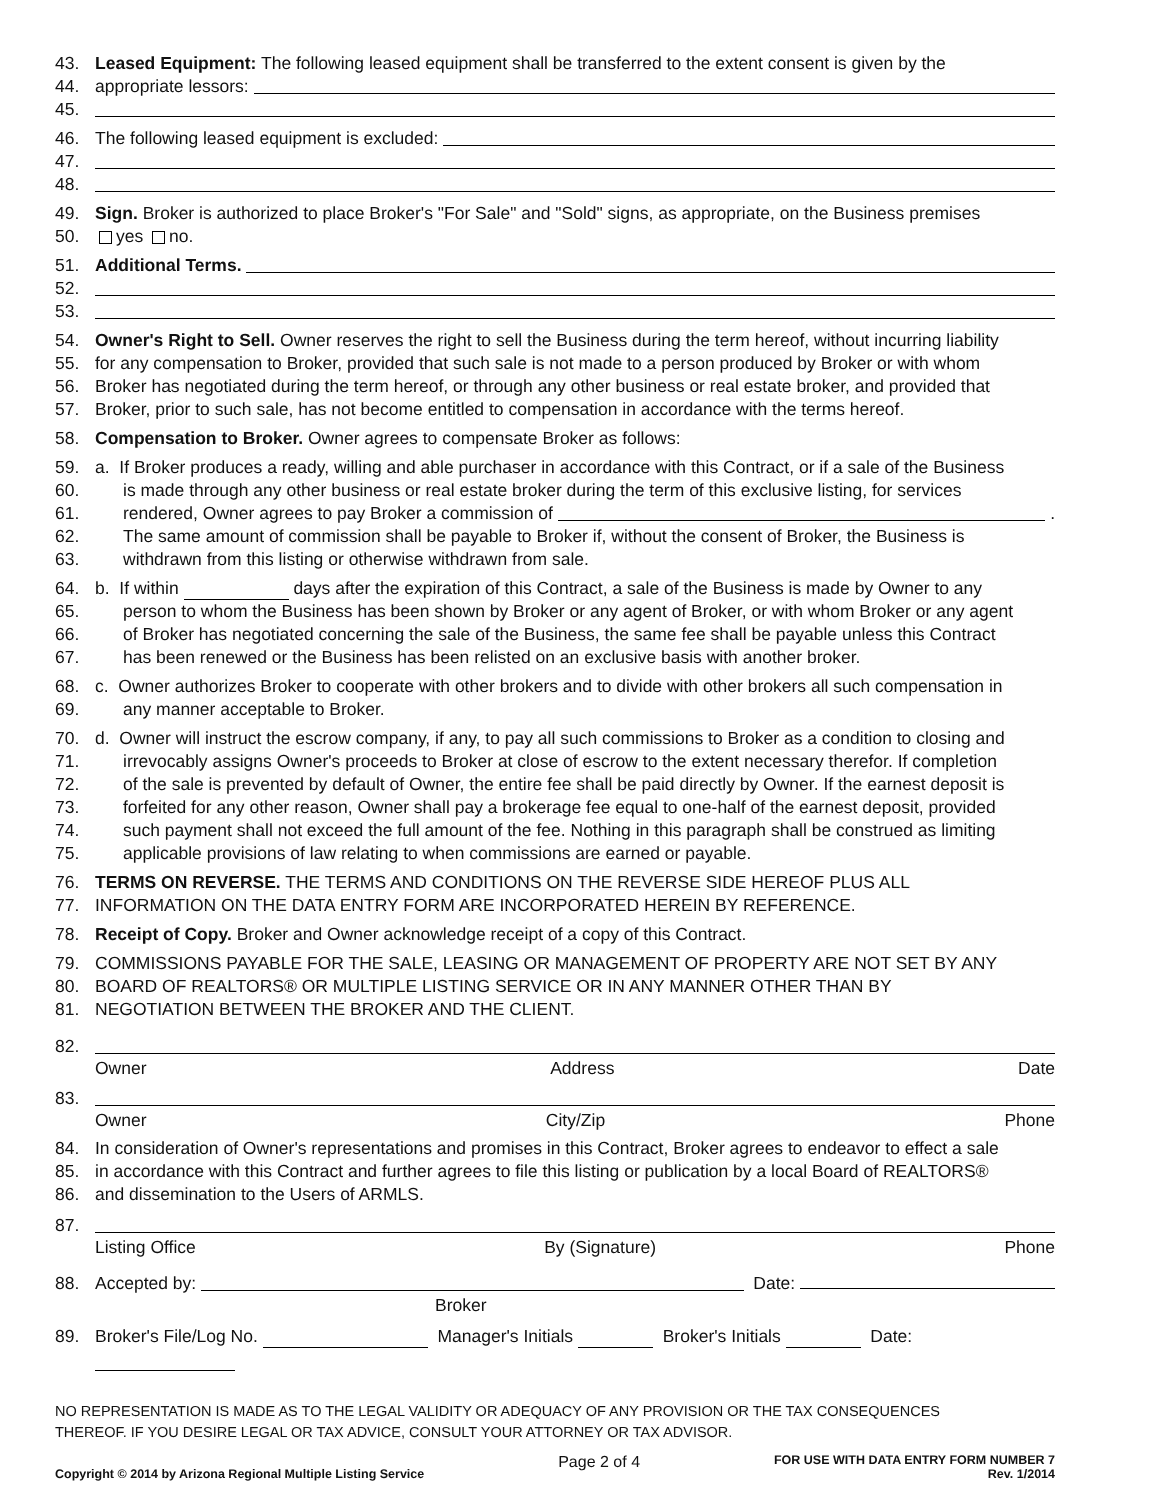43. Leased Equipment: The following leased equipment shall be transferred to the extent consent is given by the
44. appropriate lessors:
45.
46. The following leased equipment is excluded:
47.
48.
49. Sign. Broker is authorized to place Broker's "For Sale" and "Sold" signs, as appropriate, on the Business premises
50. yes no.
51. Additional Terms.
52.
53.
54. Owner's Right to Sell. Owner reserves the right to sell the Business during the term hereof, without incurring liability
55. for any compensation to Broker, provided that such sale is not made to a person produced by Broker or with whom
56. Broker has negotiated during the term hereof, or through any other business or real estate broker, and provided that
57. Broker, prior to such sale, has not become entitled to compensation in accordance with the terms hereof.
58. Compensation to Broker. Owner agrees to compensate Broker as follows:
59. a. If Broker produces a ready, willing and able purchaser in accordance with this Contract, or if a sale of the Business
60. is made through any other business or real estate broker during the term of this exclusive listing, for services
61. rendered, Owner agrees to pay Broker a commission of .
62. The same amount of commission shall be payable to Broker if, without the consent of Broker, the Business is
63. withdrawn from this listing or otherwise withdrawn from sale.
64. b. If within days after the expiration of this Contract, a sale of the Business is made by Owner to any
65. person to whom the Business has been shown by Broker or any agent of Broker, or with whom Broker or any agent
66. of Broker has negotiated concerning the sale of the Business, the same fee shall be payable unless this Contract
67. has been renewed or the Business has been relisted on an exclusive basis with another broker.
68. c. Owner authorizes Broker to cooperate with other brokers and to divide with other brokers all such compensation in
69. any manner acceptable to Broker.
70. d. Owner will instruct the escrow company, if any, to pay all such commissions to Broker as a condition to closing and
71. irrevocably assigns Owner's proceeds to Broker at close of escrow to the extent necessary therefor. If completion
72. of the sale is prevented by default of Owner, the entire fee shall be paid directly by Owner. If the earnest deposit is
73. forfeited for any other reason, Owner shall pay a brokerage fee equal to one-half of the earnest deposit, provided
74. such payment shall not exceed the full amount of the fee. Nothing in this paragraph shall be construed as limiting
75. applicable provisions of law relating to when commissions are earned or payable.
76. TERMS ON REVERSE. THE TERMS AND CONDITIONS ON THE REVERSE SIDE HEREOF PLUS ALL
77. INFORMATION ON THE DATA ENTRY FORM ARE INCORPORATED HEREIN BY REFERENCE.
78. Receipt of Copy. Broker and Owner acknowledge receipt of a copy of this Contract.
79. COMMISSIONS PAYABLE FOR THE SALE, LEASING OR MANAGEMENT OF PROPERTY ARE NOT SET BY ANY
80. BOARD OF REALTORS® OR MULTIPLE LISTING SERVICE OR IN ANY MANNER OTHER THAN BY
81. NEGOTIATION BETWEEN THE BROKER AND THE CLIENT.
82.
Owner Address Date
83.
Owner City/Zip Phone
84. In consideration of Owner's representations and promises in this Contract, Broker agrees to endeavor to effect a sale
85. in accordance with this Contract and further agrees to file this listing or publication by a local Board of REALTORS®
86. and dissemination to the Users of ARMLS.
87.
Listing Office By (Signature) Phone
88. Accepted by: Date:
Broker
89. Broker's File/Log No. Manager's Initials Broker's Initials Date:
NO REPRESENTATION IS MADE AS TO THE LEGAL VALIDITY OR ADEQUACY OF ANY PROVISION OR THE TAX CONSEQUENCES
THEREOF. IF YOU DESIRE LEGAL OR TAX ADVICE, CONSULT YOUR ATTORNEY OR TAX ADVISOR.
Copyright © 2014 by Arizona Regional Multiple Listing Service Page 2 of 4 FOR USE WITH DATA ENTRY FORM NUMBER 7
Rev. 1/2014